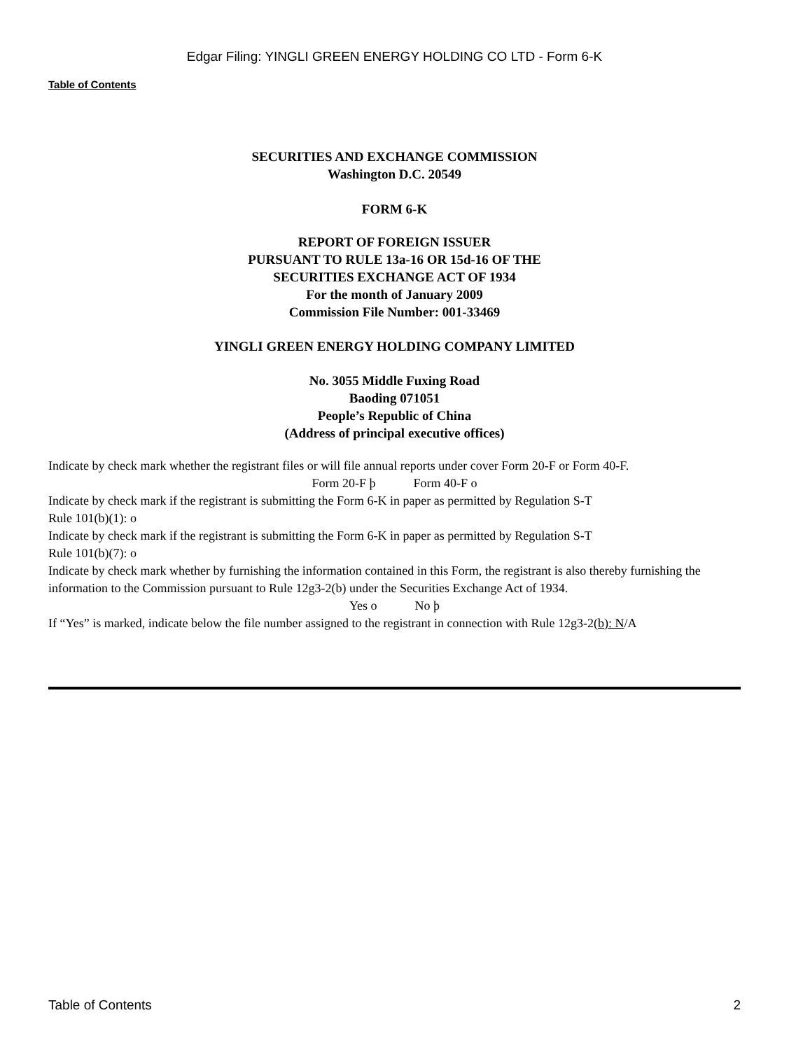Edgar Filing: YINGLI GREEN ENERGY HOLDING CO LTD - Form 6-K
Table of Contents
SECURITIES AND EXCHANGE COMMISSION
Washington D.C. 20549
FORM 6-K
REPORT OF FOREIGN ISSUER
PURSUANT TO RULE 13a-16 OR 15d-16 OF THE
SECURITIES EXCHANGE ACT OF 1934
For the month of January 2009
Commission File Number: 001-33469
YINGLI GREEN ENERGY HOLDING COMPANY LIMITED
No. 3055 Middle Fuxing Road
Baoding 071051
People’s Republic of China
(Address of principal executive offices)
Indicate by check mark whether the registrant files or will file annual reports under cover Form 20-F or Form 40-F.
Form 20-F þ Form 40-F o
Indicate by check mark if the registrant is submitting the Form 6-K in paper as permitted by Regulation S-T
Rule 101(b)(1): o
Indicate by check mark if the registrant is submitting the Form 6-K in paper as permitted by Regulation S-T
Rule 101(b)(7): o
Indicate by check mark whether by furnishing the information contained in this Form, the registrant is also thereby furnishing the information to the Commission pursuant to Rule 12g3-2(b) under the Securities Exchange Act of 1934.
Yes o No þ
If “Yes” is marked, indicate below the file number assigned to the registrant in connection with Rule 12g3-2(b): N/A
Table of Contents 2